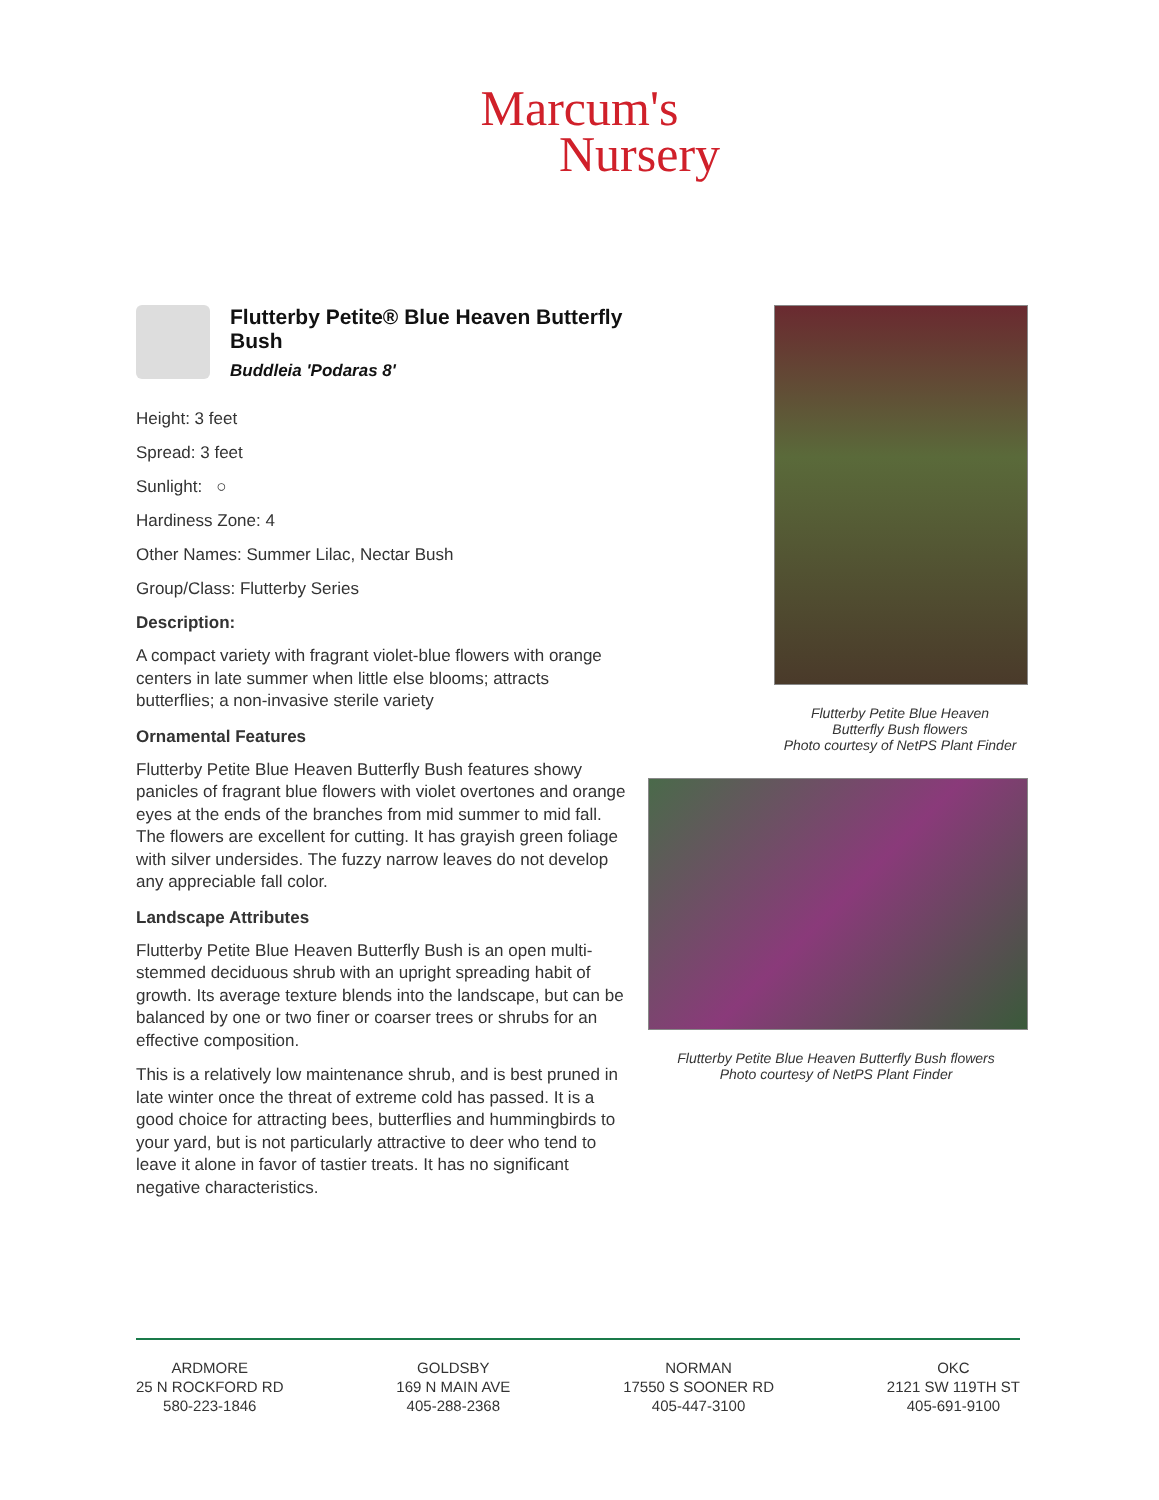Marcum's
Nursery
Flutterby Petite® Blue Heaven Butterfly Bush
Buddleia 'Podaras 8'
Height: 3 feet
Spread: 3 feet
Sunlight: ○
Hardiness Zone: 4
Other Names: Summer Lilac, Nectar Bush
Group/Class: Flutterby Series
Description:
A compact variety with fragrant violet-blue flowers with orange centers in late summer when little else blooms; attracts butterflies; a non-invasive sterile variety
Ornamental Features
Flutterby Petite Blue Heaven Butterfly Bush features showy panicles of fragrant blue flowers with violet overtones and orange eyes at the ends of the branches from mid summer to mid fall. The flowers are excellent for cutting. It has grayish green foliage with silver undersides. The fuzzy narrow leaves do not develop any appreciable fall color.
Landscape Attributes
Flutterby Petite Blue Heaven Butterfly Bush is an open multi-stemmed deciduous shrub with an upright spreading habit of growth. Its average texture blends into the landscape, but can be balanced by one or two finer or coarser trees or shrubs for an effective composition.
This is a relatively low maintenance shrub, and is best pruned in late winter once the threat of extreme cold has passed. It is a good choice for attracting bees, butterflies and hummingbirds to your yard, but is not particularly attractive to deer who tend to leave it alone in favor of tastier treats. It has no significant negative characteristics.
Flutterby Petite Blue Heaven
Butterfly Bush flowers
Photo courtesy of NetPS Plant Finder
Flutterby Petite Blue Heaven Butterfly Bush flowers
Photo courtesy of NetPS Plant Finder
ARDMORE
25 N ROCKFORD RD
580-223-1846
GOLDSBY
169 N MAIN AVE
405-288-2368
NORMAN
17550 S SOONER RD
405-447-3100
OKC
2121 SW 119TH ST
405-691-9100